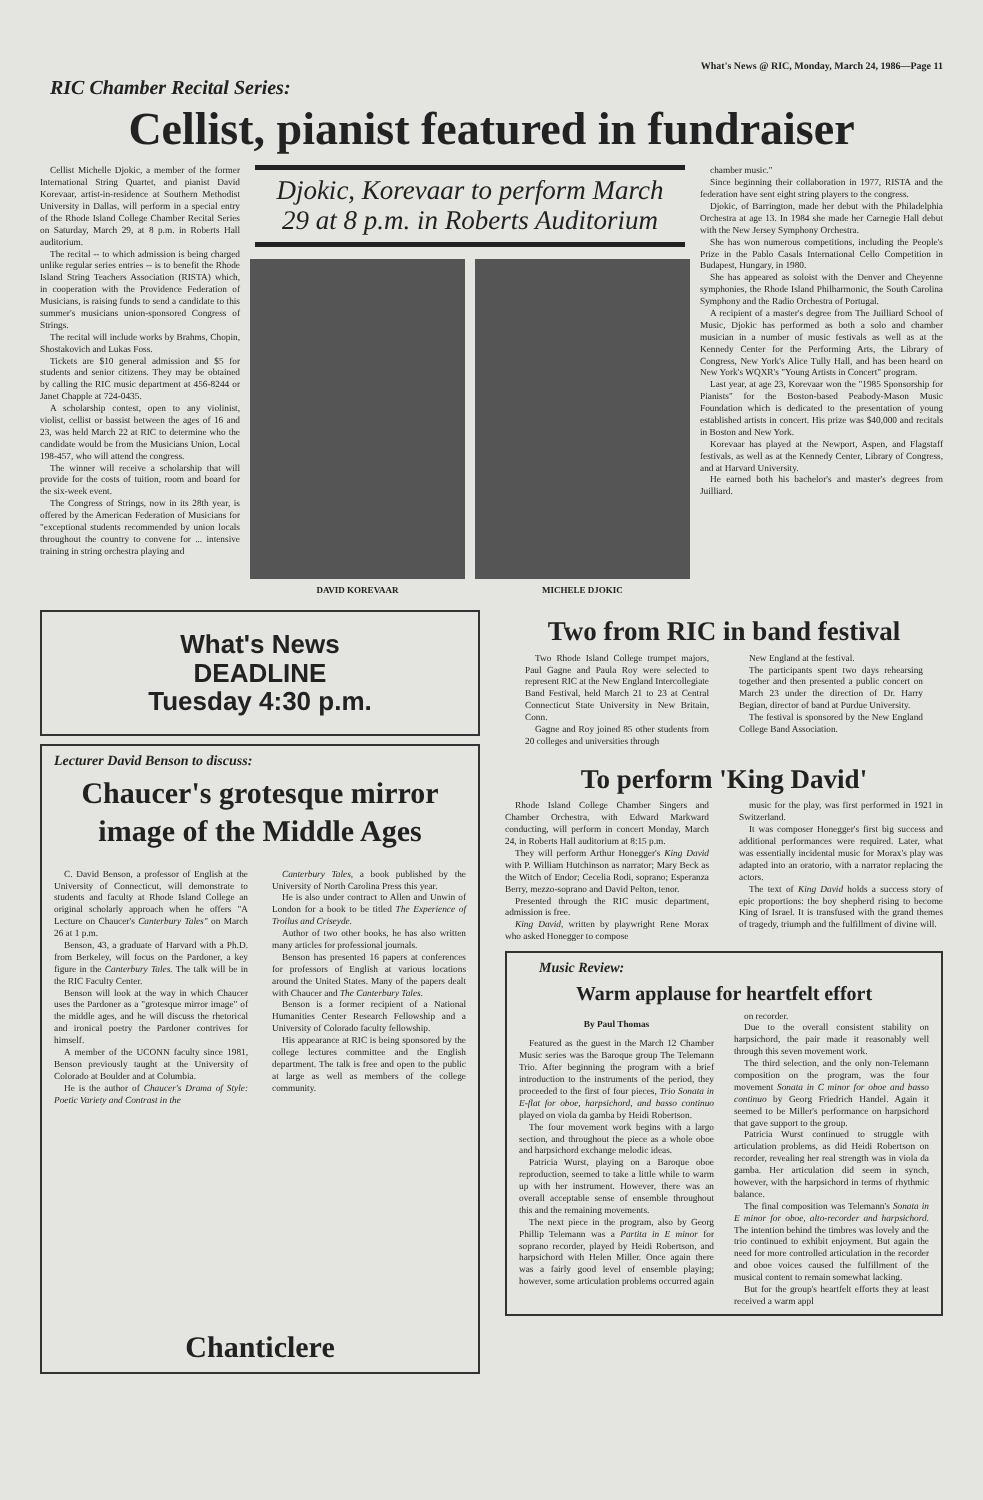What's News @ RIC, Monday, March 24, 1986—Page 11
RIC Chamber Recital Series:
Cellist, pianist featured in fundraiser
Cellist Michelle Djokic, a member of the former International String Quartet, and pianist David Korevaar, artist-in-residence at Southern Methodist University in Dallas, will perform in a special entry of the Rhode Island College Chamber Recital Series on Saturday, March 29, at 8 p.m. in Roberts Hall auditorium.
The recital -- to which admission is being charged unlike regular series entries -- is to benefit the Rhode Island String Teachers Association (RISTA) which, in cooperation with the Providence Federation of Musicians, is raising funds to send a candidate to this summer's musicians union-sponsored Congress of Strings.
The recital will include works by Brahms, Chopin, Shostakovich and Lukas Foss.
Tickets are $10 general admission and $5 for students and senior citizens. They may be obtained by calling the RIC music department at 456-8244 or Janet Chapple at 724-0435.
A scholarship contest, open to any violinist, violist, cellist or bassist between the ages of 16 and 23, was held March 22 at RIC to determine who the candidate would be from the Musicians Union, Local 198-457, who will attend the congress.
The winner will receive a scholarship that will provide for the costs of tuition, room and board for the six-week event.
The Congress of Strings, now in its 28th year, is offered by the American Federation of Musicians for "exceptional students recommended by union locals throughout the country to convene for ... intensive training in string orchestra playing and
Djokic, Korevaar to perform March 29 at 8 p.m. in Roberts Auditorium
DAVID KOREVAAR MICHELE DJOKIC
chamber music."
Since beginning their collaboration in 1977, RISTA and the federation have sent eight string players to the congress.
Djokic, of Barrington, made her debut with the Philadelphia Orchestra at age 13. In 1984 she made her Carnegie Hall debut with the New Jersey Symphony Orchestra.
She has won numerous competitions, including the People's Prize in the Pablo Casals International Cello Competition in Budapest, Hungary, in 1980.
She has appeared as soloist with the Denver and Cheyenne symphonies, the Rhode Island Philharmonic, the South Carolina Symphony and the Radio Orchestra of Portugal.
A recipient of a master's degree from The Juilliard School of Music, Djokic has performed as both a solo and chamber musician in a number of music festivals as well as at the Kennedy Center for the Performing Arts, the Library of Congress, New York's Alice Tully Hall, and has been heard on New York's WQXR's "Young Artists in Concert" program.
Last year, at age 23, Korevaar won the "1985 Sponsorship for Pianists" for the Boston-based Peabody-Mason Music Foundation which is dedicated to the presentation of young established artists in concert. His prize was $40,000 and recitals in Boston and New York.
Korevaar has played at the Newport, Aspen, and Flagstaff festivals, as well as at the Kennedy Center, Library of Congress, and at Harvard University.
He earned both his bachelor's and master's degrees from Juilliard.
What's News
DEADLINE
Tuesday 4:30 p.m.
Lecturer David Benson to discuss:
Chaucer's grotesque mirror image of the Middle Ages
C. David Benson, a professor of English at the University of Connecticut, will demonstrate to students and faculty at Rhode Island College an original scholarly approach when he offers "A Lecture on Chaucer's Canterbury Tales" on March 26 at 1 p.m.
Benson, 43, a graduate of Harvard with a Ph.D. from Berkeley, will focus on the Pardoner, a key figure in the Canterbury Tales. The talk will be in the RIC Faculty Center.
Benson will look at the way in which Chaucer uses the Pardoner as a "grotesque mirror image" of the middle ages, and he will discuss the rhetorical and ironical poetry the Pardoner contrives for himself.
A member of the UCONN faculty since 1981, Benson previously taught at the University of Colorado at Boulder and at Columbia.
He is the author of Chaucer's Drama of Style: Poetic Variety and Contrast in the
Canterbury Tales, a book published by the University of North Carolina Press this year.
He is also under contract to Allen and Unwin of London for a book to be titled The Experience of Troilus and Criseyde.
Author of two other books, he has also written many articles for professional journals.
Benson has presented 16 papers at conferences for professors of English at various locations around the United States. Many of the papers dealt with Chaucer and The Canterbury Tales.
Benson is a former recipient of a National Humanities Center Research Fellowship and a University of Colorado faculty fellowship.
His appearance at RIC is being sponsored by the college lectures committee and the English department. The talk is free and open to the public at large as well as members of the college community.
Chanticlere
Two from RIC in band festival
Two Rhode Island College trumpet majors, Paul Gagne and Paula Roy were selected to represent RIC at the New England Intercollegiate Band Festival, held March 21 to 23 at Central Connecticut State University in New Britain, Conn.
Gagne and Roy joined 85 other students from 20 colleges and universities through
New England at the festival.
The participants spent two days rehearsing together and then presented a public concert on March 23 under the direction of Dr. Harry Begian, director of band at Purdue University.
The festival is sponsored by the New England College Band Association.
To perform 'King David'
Rhode Island College Chamber Singers and Chamber Orchestra, with Edward Markward conducting, will perform in concert Monday, March 24, in Roberts Hall auditorium at 8:15 p.m.
They will perform Arthur Honegger's King David with P. William Hutchinson as narrator; Mary Beck as the Witch of Endor; Cecelia Rodi, soprano; Esperanza Berry, mezzo-soprano and David Pelton, tenor.
Presented through the RIC music department, admission is free.
King David, written by playwright Rene Morax who asked Honegger to compose
music for the play, was first performed in 1921 in Switzerland.
It was composer Honegger's first big success and additional performances were required. Later, what was essentially incidental music for Morax's play was adapted into an oratorio, with a narrator replacing the actors.
The text of King David holds a success story of epic proportions: the boy shepherd rising to become King of Israel. It is transfused with the grand themes of tragedy, triumph and the fulfillment of divine will.
Music Review:
Warm applause for heartfelt effort
By Paul Thomas
Featured as the guest in the March 12 Chamber Music series was the Baroque group The Telemann Trio. After beginning the program with a brief introduction to the instruments of the period, they proceeded to the first of four pieces, Trio Sonata in E-flat for oboe, harpsichord, and basso continuo played on viola da gamba by Heidi Robertson.
The four movement work begins with a largo section, and throughout the piece as a whole oboe and harpsichord exchange melodic ideas.
Patricia Wurst, playing on a Baroque oboe reproduction, seemed to take a little while to warm up with her instrument. However, there was an overall acceptable sense of ensemble throughout this and the remaining movements.
The next piece in the program, also by Georg Phillip Telemann was a Partita in E minor for soprano recorder, played by Heidi Robertson, and harpsichord with Helen Miller. Once again there was a fairly good level of ensemble playing; however, some articulation problems occurred again
on recorder.
Due to the overall consistent stability on harpsichord, the pair made it reasonably well through this seven movement work.
The third selection, and the only non-Telemann composition on the program, was the four movement Sonata in C minor for oboe and basso continuo by Georg Friedrich Handel. Again it seemed to be Miller's performance on harpsichord that gave support to the group.
Patricia Wurst continued to struggle with articulation problems, as did Heidi Robertson on recorder, revealing her real strength was in viola da gamba. Her articulation did seem in synch, however, with the harpsichord in terms of rhythmic balance.
The final composition was Telemann's Sonata in E minor for oboe, alto-recorder and harpsichord. The intention behind the timbres was lovely and the trio continued to exhibit enjoyment. But again the need for more controlled articulation in the recorder and oboe voices caused the fulfillment of the musical content to remain somewhat lacking.
But for the group's heartfelt efforts they at least received a warm appl